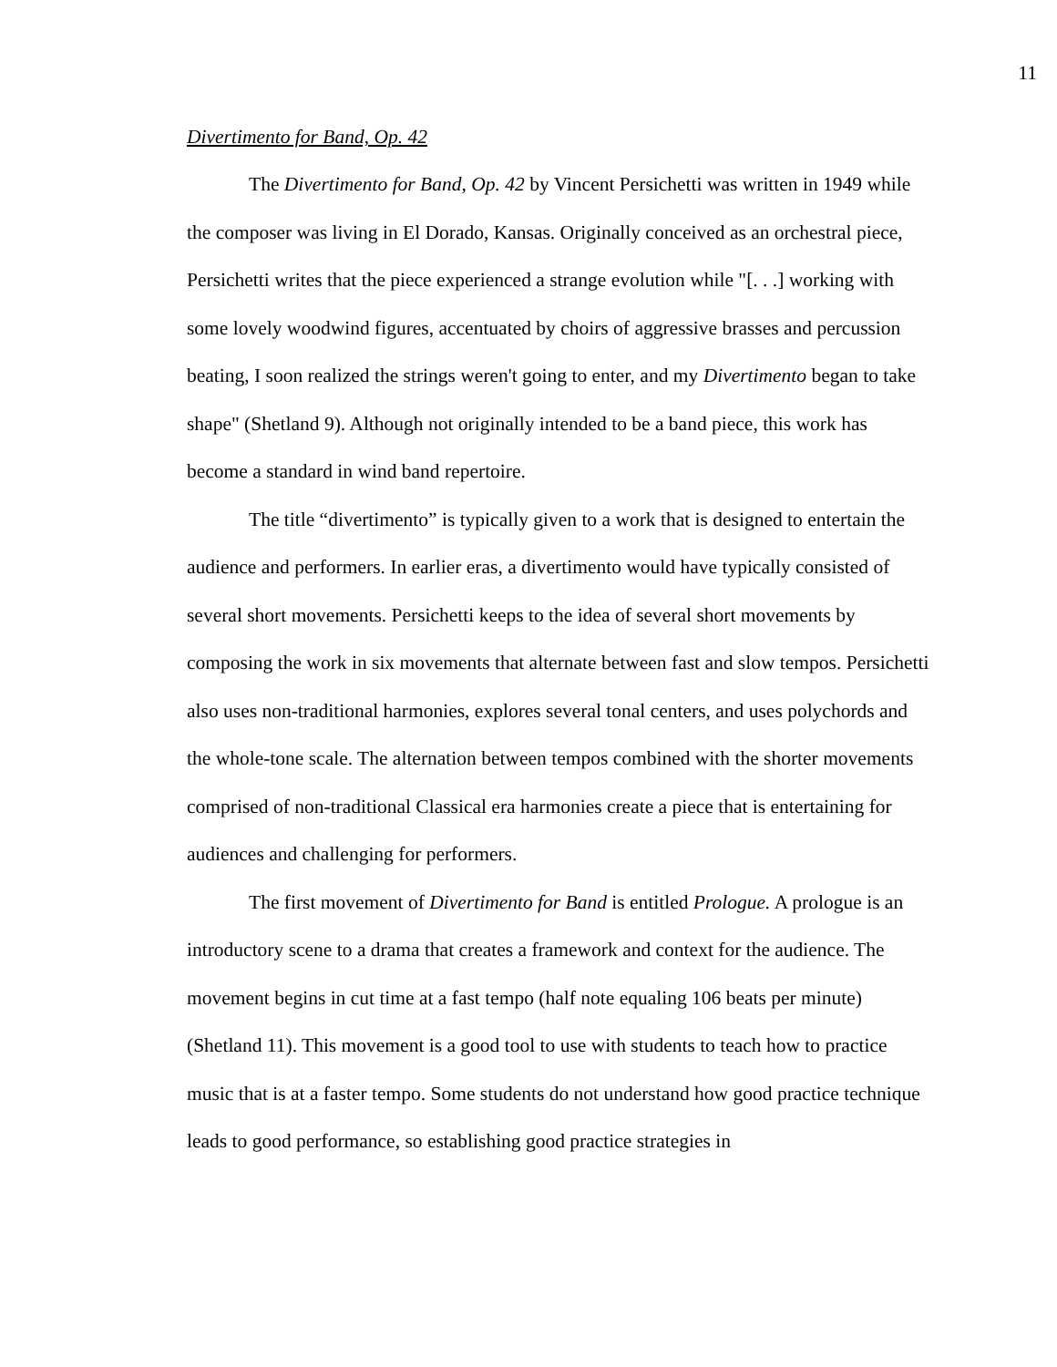11
Divertimento for Band, Op. 42
The Divertimento for Band, Op. 42 by Vincent Persichetti was written in 1949 while the composer was living in El Dorado, Kansas. Originally conceived as an orchestral piece, Persichetti writes that the piece experienced a strange evolution while "[. . .] working with some lovely woodwind figures, accentuated by choirs of aggressive brasses and percussion beating, I soon realized the strings weren't going to enter, and my Divertimento began to take shape" (Shetland 9). Although not originally intended to be a band piece, this work has become a standard in wind band repertoire.
The title “divertimento” is typically given to a work that is designed to entertain the audience and performers. In earlier eras, a divertimento would have typically consisted of several short movements. Persichetti keeps to the idea of several short movements by composing the work in six movements that alternate between fast and slow tempos. Persichetti also uses non-traditional harmonies, explores several tonal centers, and uses polychords and the whole-tone scale. The alternation between tempos combined with the shorter movements comprised of non-traditional Classical era harmonies create a piece that is entertaining for audiences and challenging for performers.
The first movement of Divertimento for Band is entitled Prologue. A prologue is an introductory scene to a drama that creates a framework and context for the audience. The movement begins in cut time at a fast tempo (half note equaling 106 beats per minute) (Shetland 11). This movement is a good tool to use with students to teach how to practice music that is at a faster tempo. Some students do not understand how good practice technique leads to good performance, so establishing good practice strategies in